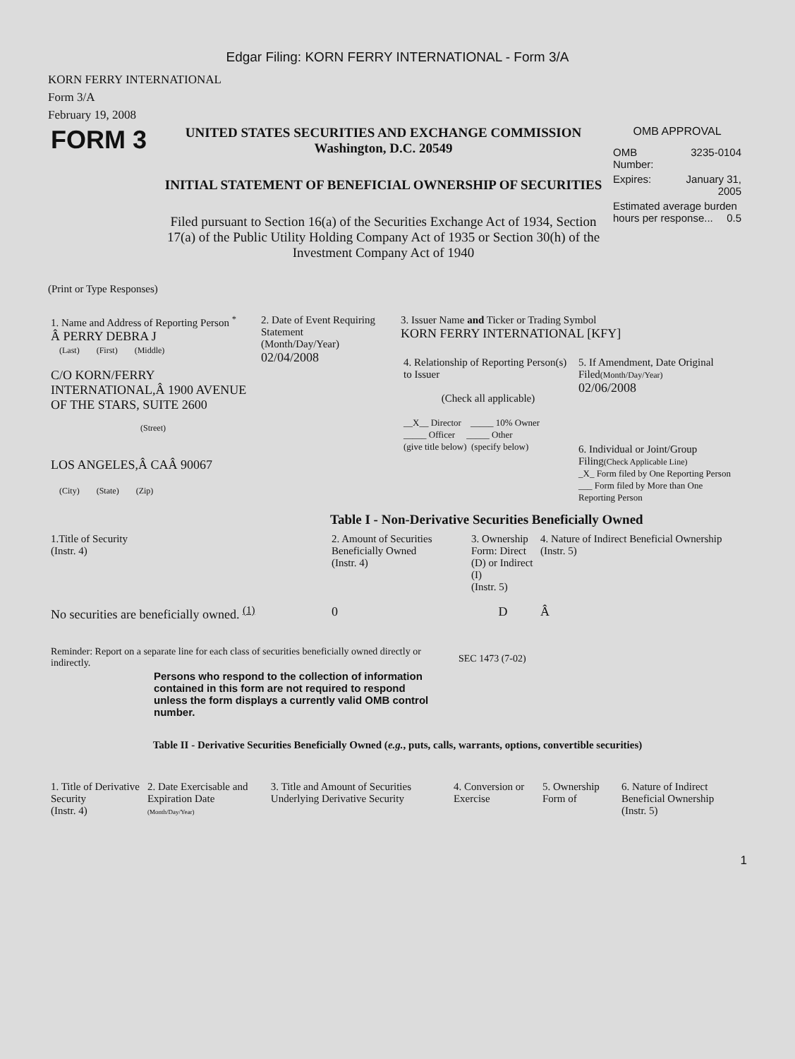Edgar Filing: KORN FERRY INTERNATIONAL - Form 3/A
KORN FERRY INTERNATIONAL
Form 3/A
February 19, 2008
| FORM 3 | UNITED STATES SECURITIES AND EXCHANGE COMMISSION Washington, D.C. 20549 INITIAL STATEMENT OF BENEFICIAL OWNERSHIP OF SECURITIES Filed pursuant to Section 16(a) of the Securities Exchange Act of 1934, Section 17(a) of the Public Utility Holding Company Act of 1935 or Section 30(h) of the Investment Company Act of 1940 | OMB APPROVAL / OMB Number: / 3235-0104 / / Expires: / January 31, 2005 / / Estimated average burden hours per response... 0.5 / / |
(Print or Type Responses)
| 1. Name and Address of Reporting Person <sup>*</sup> Â PERRY DEBRA J (Last) (First) (Middle) C/O KORN/FERRY INTERNATIONAL,Â 1900 AVENUE OF THE STARS, SUITE 2600 (Street) LOS ANGELES,Â CAÂ 90067 (City) (State) (Zip) | 2. Date of Event Requiring Statement (Month/Day/Year) 02/04/2008 | 3. Issuer Name and Ticker or Trading Symbol KORN FERRY INTERNATIONAL [KFY] / 4. Relationship of Reporting Person(s) to Issuer (Check all applicable) __X__ Director _____ 10% Owner _____ Officer _____ Other (give title below) (specify below) / 5. If Amendment, Date Original Filed (Month/Day/Year) 02/06/2008 6. Individual or Joint/Group Filing (Check Applicable Line) _X_ Form filed by One Reporting Person ___ Form filed by More than One Reporting Person / |
Table I - Non-Derivative Securities Beneficially Owned
| 1.Title of Security (Instr. 4) | 2. Amount of Securities Beneficially Owned (Instr. 4) | 3. Ownership Form: Direct (D) or Indirect (I) (Instr. 5) | 4. Nature of Indirect Beneficial Ownership (Instr. 5) |
| --- | --- | --- | --- |
| No securities are beneficially owned. <sup>(1)</sup> | 0 | D | Â |
| Reminder: Report on a separate line for each class of securities beneficially owned directly or indirectly. | SEC 1473 (7-02) |
Persons who respond to the collection of information contained in this form are not required to respond unless the form displays a currently valid OMB control number.
Table II - Derivative Securities Beneficially Owned (e.g., puts, calls, warrants, options, convertible securities)
| 1. Title of Derivative Security (Instr. 4) | 2. Date Exercisable and Expiration Date (Month/Day/Year) | 3. Title and Amount of Securities Underlying Derivative Security | 4. Conversion or Exercise | 5. Ownership Form of | 6. Nature of Indirect Beneficial Ownership (Instr. 5) |
| --- | --- | --- | --- | --- | --- |
1